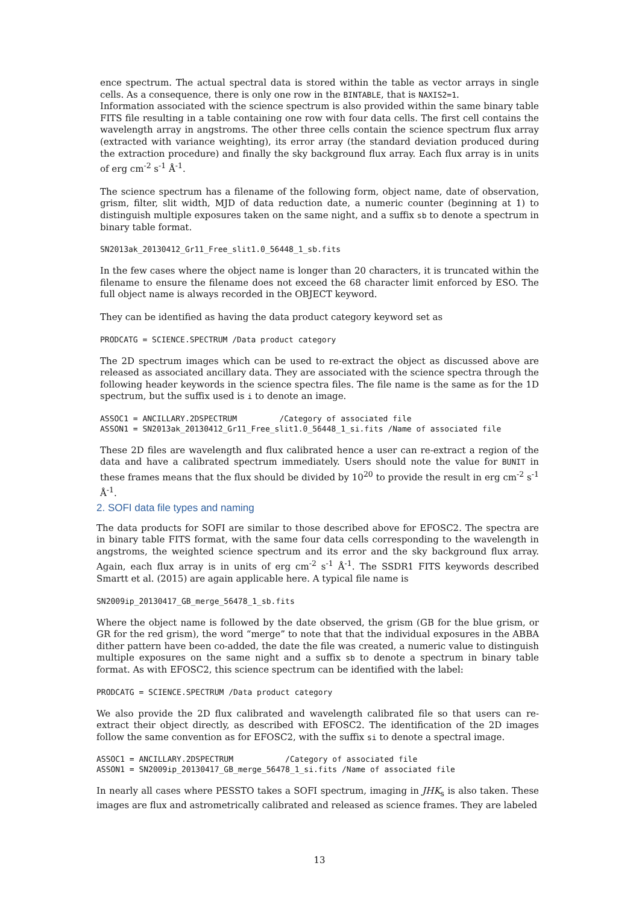ence spectrum. The actual spectral data is stored within the table as vector arrays in single cells. As a consequence, there is only one row in the BINTABLE, that is NAXIS2=1.
Information associated with the science spectrum is also provided within the same binary table FITS file resulting in a table containing one row with four data cells. The first cell contains the wavelength array in angstroms. The other three cells contain the science spectrum flux array (extracted with variance weighting), its error array (the standard deviation produced during the extraction procedure) and finally the sky background flux array. Each flux array is in units of erg cm<sup>-2</sup> s<sup>-1</sup> Å<sup>-1</sup>.
The science spectrum has a filename of the following form, object name, date of observation, grism, filter, slit width, MJD of data reduction date, a numeric counter (beginning at 1) to distinguish multiple exposures taken on the same night, and a suffix sb to denote a spectrum in binary table format.
SN2013ak_20130412_Gr11_Free_slit1.0_56448_1_sb.fits
In the few cases where the object name is longer than 20 characters, it is truncated within the filename to ensure the filename does not exceed the 68 character limit enforced by ESO. The full object name is always recorded in the OBJECT keyword.
They can be identified as having the data product category keyword set as
PRODCATG = SCIENCE.SPECTRUM /Data product category
The 2D spectrum images which can be used to re-extract the object as discussed above are released as associated ancillary data. They are associated with the science spectra through the following header keywords in the science spectra files. The file name is the same as for the 1D spectrum, but the suffix used is i to denote an image.
ASSOC1 = ANCILLARY.2DSPECTRUM         /Category of associated file
ASSON1 = SN2013ak_20130412_Gr11_Free_slit1.0_56448_1_si.fits /Name of associated file
These 2D files are wavelength and flux calibrated hence a user can re-extract a region of the data and have a calibrated spectrum immediately. Users should note the value for BUNIT in these frames means that the flux should be divided by 10<sup>20</sup> to provide the result in erg cm<sup>-2</sup> s<sup>-1</sup> Å<sup>-1</sup>.
2. SOFI data file types and naming
The data products for SOFI are similar to those described above for EFOSC2. The spectra are in binary table FITS format, with the same four data cells corresponding to the wavelength in angstroms, the weighted science spectrum and its error and the sky background flux array. Again, each flux array is in units of erg cm<sup>-2</sup> s<sup>-1</sup> Å<sup>-1</sup>. The SSDR1 FITS keywords described Smartt et al. (2015) are again applicable here. A typical file name is
SN2009ip_20130417_GB_merge_56478_1_sb.fits
Where the object name is followed by the date observed, the grism (GB for the blue grism, or GR for the red grism), the word “merge” to note that that the individual exposures in the ABBA dither pattern have been co-added, the date the file was created, a numeric value to distinguish multiple exposures on the same night and a suffix sb to denote a spectrum in binary table format. As with EFOSC2, this science spectrum can be identified with the label:
PRODCATG = SCIENCE.SPECTRUM /Data product category
We also provide the 2D flux calibrated and wavelength calibrated file so that users can re-extract their object directly, as described with EFOSC2. The identification of the 2D images follow the same convention as for EFOSC2, with the suffix si to denote a spectral image.
ASSOC1 = ANCILLARY.2DSPECTRUM           /Category of associated file
ASSON1 = SN2009ip_20130417_GB_merge_56478_1_si.fits /Name of associated file
In nearly all cases where PESSTO takes a SOFI spectrum, imaging in JHK<sub>s</sub> is also taken. These images are flux and astrometrically calibrated and released as science frames. They are labeled
13